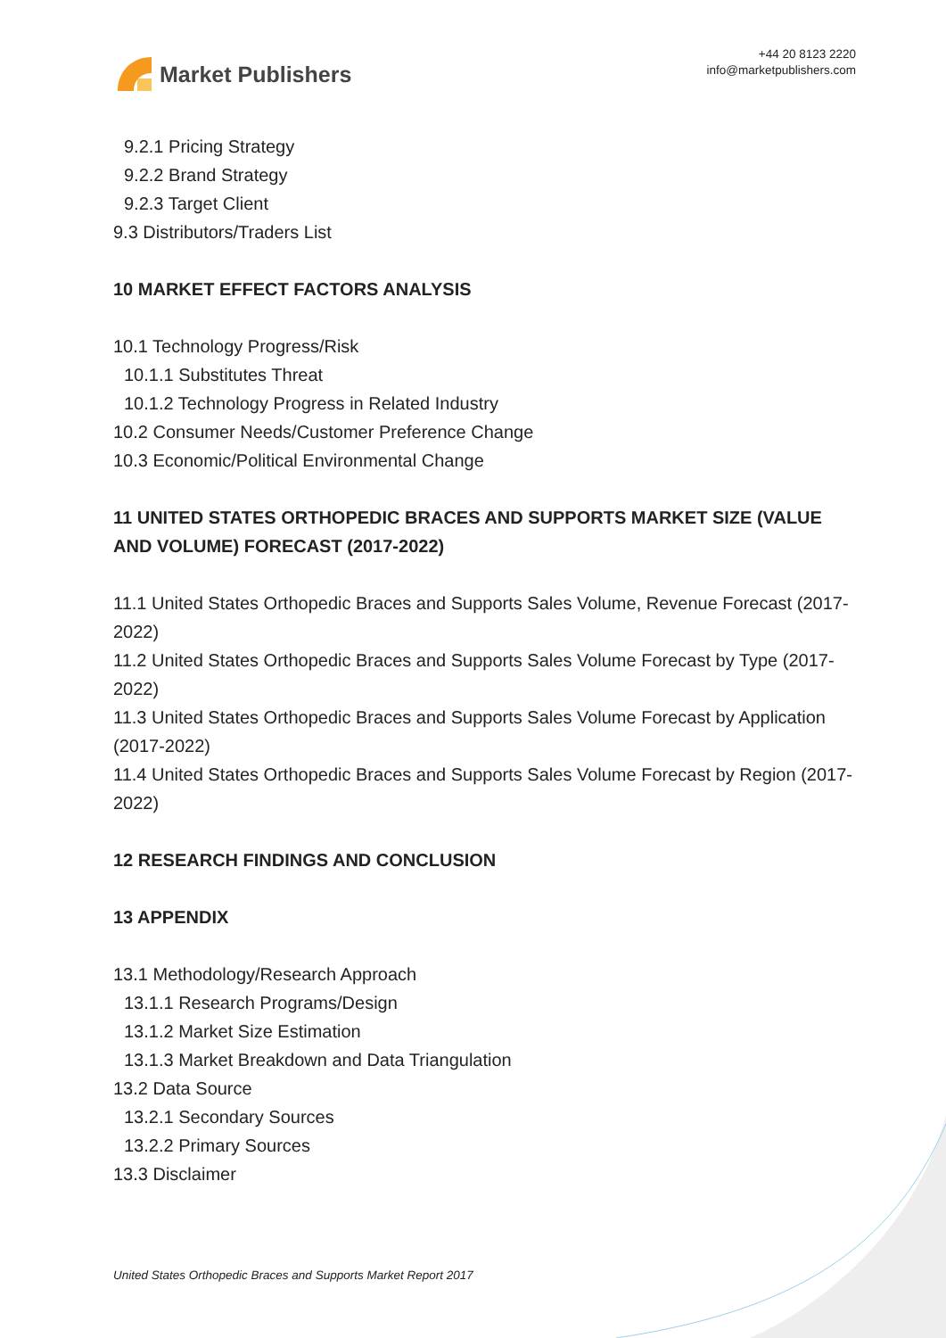Market Publishers
+44 20 8123 2220
info@marketpublishers.com
9.2.1 Pricing Strategy
9.2.2 Brand Strategy
9.2.3 Target Client
9.3 Distributors/Traders List
10 MARKET EFFECT FACTORS ANALYSIS
10.1 Technology Progress/Risk
10.1.1 Substitutes Threat
10.1.2 Technology Progress in Related Industry
10.2 Consumer Needs/Customer Preference Change
10.3 Economic/Political Environmental Change
11 UNITED STATES ORTHOPEDIC BRACES AND SUPPORTS MARKET SIZE (VALUE AND VOLUME) FORECAST (2017-2022)
11.1 United States Orthopedic Braces and Supports Sales Volume, Revenue Forecast (2017-2022)
11.2 United States Orthopedic Braces and Supports Sales Volume Forecast by Type (2017-2022)
11.3 United States Orthopedic Braces and Supports Sales Volume Forecast by Application (2017-2022)
11.4 United States Orthopedic Braces and Supports Sales Volume Forecast by Region (2017-2022)
12 RESEARCH FINDINGS AND CONCLUSION
13 APPENDIX
13.1 Methodology/Research Approach
13.1.1 Research Programs/Design
13.1.2 Market Size Estimation
13.1.3 Market Breakdown and Data Triangulation
13.2 Data Source
13.2.1 Secondary Sources
13.2.2 Primary Sources
13.3 Disclaimer
United States Orthopedic Braces and Supports Market Report 2017